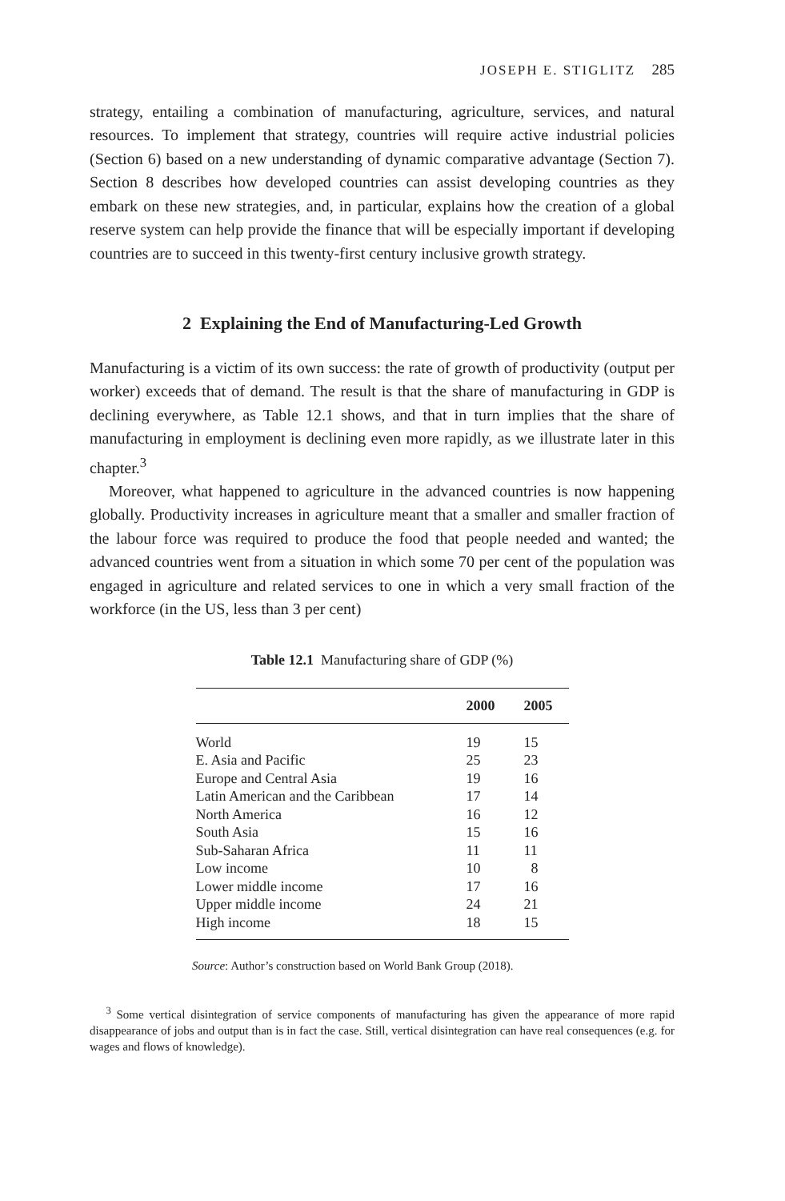JOSEPH E. STIGLITZ 285
strategy, entailing a combination of manufacturing, agriculture, services, and natural resources. To implement that strategy, countries will require active industrial policies (Section 6) based on a new understanding of dynamic comparative advantage (Section 7). Section 8 describes how developed countries can assist developing countries as they embark on these new strategies, and, in particular, explains how the creation of a global reserve system can help provide the finance that will be especially important if developing countries are to succeed in this twenty-first century inclusive growth strategy.
2 Explaining the End of Manufacturing-Led Growth
Manufacturing is a victim of its own success: the rate of growth of productivity (output per worker) exceeds that of demand. The result is that the share of manufacturing in GDP is declining everywhere, as Table 12.1 shows, and that in turn implies that the share of manufacturing in employment is declining even more rapidly, as we illustrate later in this chapter.<sup>3</sup>
Moreover, what happened to agriculture in the advanced countries is now happening globally. Productivity increases in agriculture meant that a smaller and smaller fraction of the labour force was required to produce the food that people needed and wanted; the advanced countries went from a situation in which some 70 per cent of the population was engaged in agriculture and related services to one in which a very small fraction of the workforce (in the US, less than 3 per cent)
Table 12.1 Manufacturing share of GDP (%)
| | 2000 | 2005 |
| --- | --- | --- |
| World | 19 | 15 |
| E. Asia and Pacific | 25 | 23 |
| Europe and Central Asia | 19 | 16 |
| Latin American and the Caribbean | 17 | 14 |
| North America | 16 | 12 |
| South Asia | 15 | 16 |
| Sub-Saharan Africa | 11 | 11 |
| Low income | 10 | 8 |
| Lower middle income | 17 | 16 |
| Upper middle income | 24 | 21 |
| High income | 18 | 15 |
Source: Author’s construction based on World Bank Group (2018).
<sup>3</sup> Some vertical disintegration of service components of manufacturing has given the appearance of more rapid disappearance of jobs and output than is in fact the case. Still, vertical disintegration can have real consequences (e.g. for wages and flows of knowledge).